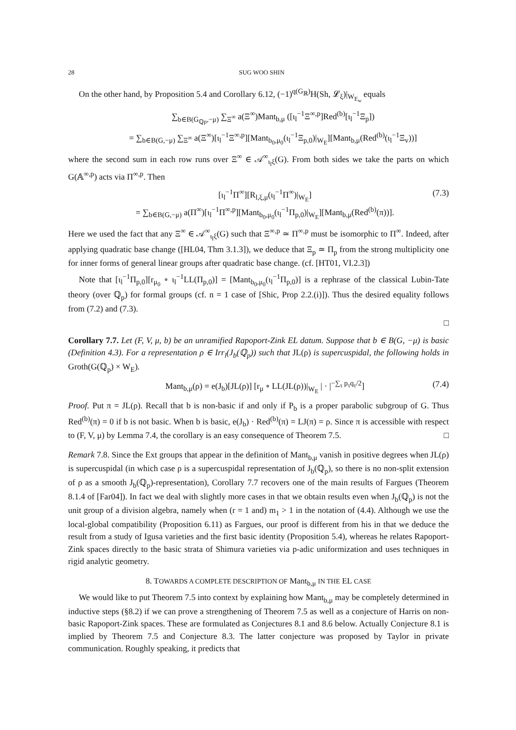28 SUG WOO SHIN
On the other hand, by Proposition 5.4 and Corollary 6.12, (−1)<sup>q(G<sub>ℝ</sub>)</sup>H(Sh, 𝓛<sub>ξ</sub>)|<sub>W<sub>E<sub>w</sub></sub></sub> equals
∑<sub>b∈B(G<sub>ℚp</sub>,−μ)</sub> ∑<sub>Ξ<sup>∞</sup></sub> a(Ξ<sup>∞</sup>)Mant<sub>b,μ</sub> ([ι<sub>l</sub><sup>−1</sup>Ξ<sup>∞,p</sup>]Red<sup>(b)</sup>[ι<sub>l</sub><sup>−1</sup>Ξ<sub>p</sub>])
= ∑<sub>b∈B(G,−μ)</sub> ∑<sub>Ξ<sup>∞</sup></sub> a(Ξ<sup>∞</sup>)[ι<sub>l</sub><sup>−1</sup>Ξ<sup>∞,p</sup>][Mant<sub>b<sub>0</sub>,μ<sub>0</sub></sub>(ι<sub>l</sub><sup>−1</sup>Ξ<sub>p,0</sub>)|<sub>W<sub>E</sub></sub>][Mant<sub>b,μ</sub>(Red<sup>(b)</sup>(ι<sub>l</sub><sup>−1</sup>Ξ<sub>v</sub>))]
where the second sum in each row runs over Ξ<sup>∞</sup> ∈ 𝒜<sup>∞</sup><sub>ι<sub>l</sub>ξ</sub>(G). From both sides we take the parts on which G(𝔸<sup>∞,p</sup>) acts via Π<sup>∞,p</sup>. Then
[ι<sub>l</sub><sup>−1</sup>Π<sup>∞</sup>][R<sub>l,ξ,μ</sub>(ι<sub>l</sub><sup>−1</sup>Π<sup>∞</sup>)|<sub>W<sub>E</sub></sub>]
= ∑<sub>b∈B(G,−μ)</sub> a(Π<sup>∞</sup>)[ι<sub>l</sub><sup>−1</sup>Π<sup>∞,p</sup>][Mant<sub>b<sub>0</sub>,μ<sub>0</sub></sub>(ι<sub>l</sub><sup>−1</sup>Π<sub>p,0</sub>)|<sub>W<sub>E</sub></sub>][Mant<sub>b,μ</sub>(Red<sup>(b)</sup>(π))]. (7.3)
Here we used the fact that any Ξ<sup>∞</sup> ∈ 𝒜<sup>∞</sup><sub>ι<sub>l</sub>ξ</sub>(G) such that Ξ<sup>∞,p</sup> ≃ Π<sup>∞,p</sup> must be isomorphic to Π<sup>∞</sup>. Indeed, after applying quadratic base change ([HL04, Thm 3.1.3]), we deduce that Ξ<sub>p</sub> ≃ Π<sub>p</sub> from the strong multiplicity one for inner forms of general linear groups after quadratic base change. (cf. [HT01, VI.2.3])
Note that [ι<sub>l</sub><sup>−1</sup>Π<sub>p,0</sub>][r<sub>μ<sub>0</sub></sub> ∘ ι<sub>l</sub><sup>−1</sup>LL(Π<sub>p,0</sub>)] = [Mant<sub>b<sub>0</sub>,μ<sub>0</sub></sub>(ι<sub>l</sub><sup>−1</sup>Π<sub>p,0</sub>)] is a rephrase of the classical Lubin-Tate theory (over ℚ<sub>p</sub>) for formal groups (cf. n = 1 case of [Shic, Prop 2.2.(i)]). Thus the desired equality follows from (7.2) and (7.3).
□
Corollary 7.7. Let (F, V, μ, b) be an unramified Rapoport-Zink EL datum. Suppose that b ∈ B(G, −μ) is basic (Definition 4.3). For a representation ρ ∈ Irr<sub>l</sub>(J<sub>b</sub>(ℚ<sub>p</sub>)) such that JL(ρ) is supercuspidal, the following holds in Groth(G(ℚ<sub>p</sub>) × W<sub>E</sub>).
Mant<sub>b,μ</sub>(ρ) = e(J<sub>b</sub>)[JL(ρ)] [r<sub>μ</sub> ∘ LL(JL(ρ))|<sub>W<sub>E</sub></sub> | · |<sup>−∑<sub>τ</sub> p<sub>τ</sub>q<sub>τ</sub>/2</sup>] (7.4)
Proof. Put π = JL(ρ). Recall that b is non-basic if and only if P<sub>b</sub> is a proper parabolic subgroup of G. Thus Red<sup>(b)</sup>(π) = 0 if b is not basic. When b is basic, e(J<sub>b</sub>) · Red<sup>(b)</sup>(π) = LJ(π) = ρ. Since π is accessible with respect to (F, V, μ) by Lemma 7.4, the corollary is an easy consequence of Theorem 7.5. □
Remark 7.8. Since the Ext groups that appear in the definition of Mant<sub>b,μ</sub> vanish in positive degrees when JL(ρ) is supercuspidal (in which case ρ is a supercuspidal representation of J<sub>b</sub>(ℚ<sub>p</sub>), so there is no non-split extension of ρ as a smooth J<sub>b</sub>(ℚ<sub>p</sub>)-representation), Corollary 7.7 recovers one of the main results of Fargues (Theorem 8.1.4 of [Far04]). In fact we deal with slightly more cases in that we obtain results even when J<sub>b</sub>(ℚ<sub>p</sub>) is not the unit group of a division algebra, namely when (r = 1 and) m<sub>1</sub> > 1 in the notation of (4.4). Although we use the local-global compatibility (Proposition 6.11) as Fargues, our proof is different from his in that we deduce the result from a study of Igusa varieties and the first basic identity (Proposition 5.4), whereas he relates Rapoport-Zink spaces directly to the basic strata of Shimura varieties via p-adic uniformization and uses techniques in rigid analytic geometry.
8. TOWARDS A COMPLETE DESCRIPTION OF Mant<sub>b,μ</sub> IN THE EL CASE
We would like to put Theorem 7.5 into context by explaining how Mant<sub>b,μ</sub> may be completely determined in inductive steps (§8.2) if we can prove a strengthening of Theorem 7.5 as well as a conjecture of Harris on non-basic Rapoport-Zink spaces. These are formulated as Conjectures 8.1 and 8.6 below. Actually Conjecture 8.1 is implied by Theorem 7.5 and Conjecture 8.3. The latter conjecture was proposed by Taylor in private communication. Roughly speaking, it predicts that